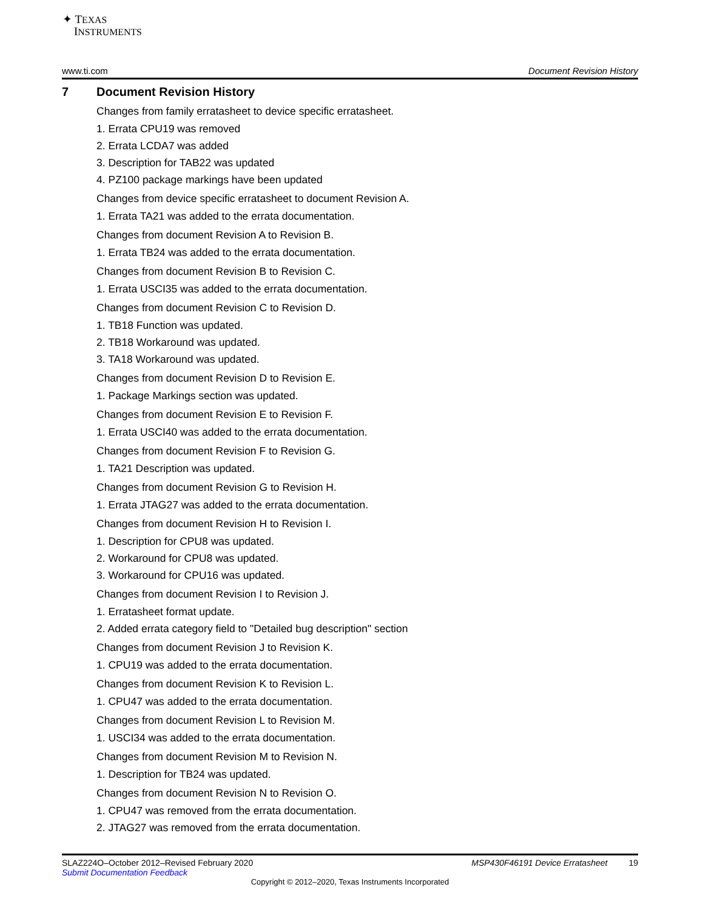✦ TEXAS
INSTRUMENTS
www.ti.com Document Revision History
7 Document Revision History
Changes from family erratasheet to device specific erratasheet.
1. Errata CPU19 was removed
2. Errata LCDA7 was added
3. Description for TAB22 was updated
4. PZ100 package markings have been updated
Changes from device specific erratasheet to document Revision A.
1. Errata TA21 was added to the errata documentation.
Changes from document Revision A to Revision B.
1. Errata TB24 was added to the errata documentation.
Changes from document Revision B to Revision C.
1. Errata USCI35 was added to the errata documentation.
Changes from document Revision C to Revision D.
1. TB18 Function was updated.
2. TB18 Workaround was updated.
3. TA18 Workaround was updated.
Changes from document Revision D to Revision E.
1. Package Markings section was updated.
Changes from document Revision E to Revision F.
1. Errata USCI40 was added to the errata documentation.
Changes from document Revision F to Revision G.
1. TA21 Description was updated.
Changes from document Revision G to Revision H.
1. Errata JTAG27 was added to the errata documentation.
Changes from document Revision H to Revision I.
1. Description for CPU8 was updated.
2. Workaround for CPU8 was updated.
3. Workaround for CPU16 was updated.
Changes from document Revision I to Revision J.
1. Erratasheet format update.
2. Added errata category field to "Detailed bug description" section
Changes from document Revision J to Revision K.
1. CPU19 was added to the errata documentation.
Changes from document Revision K to Revision L.
1. CPU47 was added to the errata documentation.
Changes from document Revision L to Revision M.
1. USCI34 was added to the errata documentation.
Changes from document Revision M to Revision N.
1. Description for TB24 was updated.
Changes from document Revision N to Revision O.
1. CPU47 was removed from the errata documentation.
2. JTAG27 was removed from the errata documentation.
SLAZ224O–October 2012–Revised February 2020 MSP430F46191 Device Erratasheet 19
Submit Documentation Feedback
Copyright © 2012–2020, Texas Instruments Incorporated